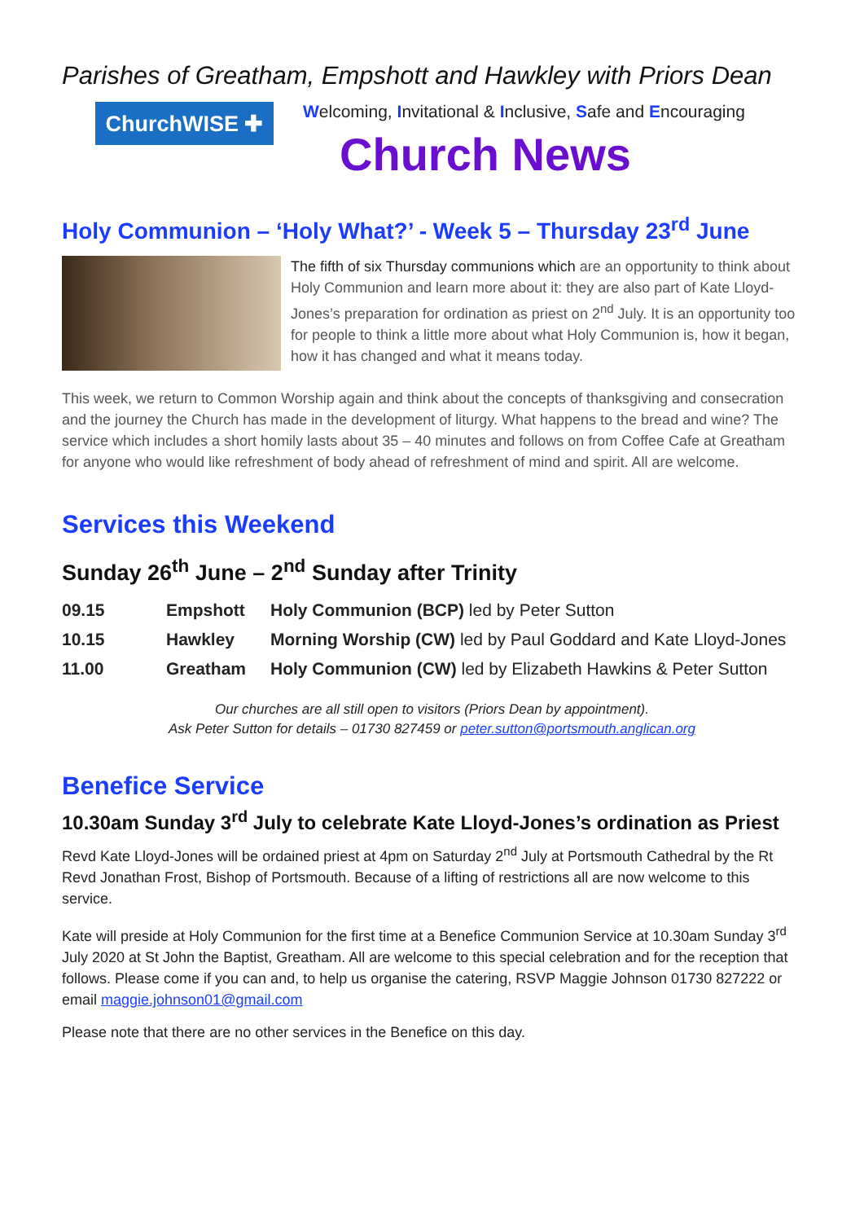Parishes of Greatham, Empshott and Hawkley with Priors Dean
ChurchWISE ✚
Welcoming, Invitational & Inclusive, Safe and Encouraging
Church News
Holy Communion – ‘Holy What?’ - Week 5 – Thursday 23<sup>rd</sup> June
The fifth of six Thursday communions which are an opportunity to think about Holy Communion and learn more about it: they are also part of Kate Lloyd-Jones’s preparation for ordination as priest on 2<sup>nd</sup> July. It is an opportunity too for people to think a little more about what Holy Communion is, how it began, how it has changed and what it means today.
This week, we return to Common Worship again and think about the concepts of thanksgiving and consecration and the journey the Church has made in the development of liturgy. What happens to the bread and wine? The service which includes a short homily lasts about 35 – 40 minutes and follows on from Coffee Cafe at Greatham for anyone who would like refreshment of body ahead of refreshment of mind and spirit. All are welcome.
Services this Weekend
Sunday 26<sup>th</sup> June – 2<sup>nd</sup> Sunday after Trinity
| 09.15 | Empshott | Holy Communion (BCP) led by Peter Sutton |
| 10.15 | Hawkley | Morning Worship (CW) led by Paul Goddard and Kate Lloyd-Jones |
| 11.00 | Greatham | Holy Communion (CW) led by Elizabeth Hawkins & Peter Sutton |
Our churches are all still open to visitors (Priors Dean by appointment).
Ask Peter Sutton for details – 01730 827459 or peter.sutton@portsmouth.anglican.org
Benefice Service
10.30am Sunday 3<sup>rd</sup> July to celebrate Kate Lloyd-Jones’s ordination as Priest
Revd Kate Lloyd-Jones will be ordained priest at 4pm on Saturday 2<sup>nd</sup> July at Portsmouth Cathedral by the Rt Revd Jonathan Frost, Bishop of Portsmouth. Because of a lifting of restrictions all are now welcome to this service.
Kate will preside at Holy Communion for the first time at a Benefice Communion Service at 10.30am Sunday 3<sup>rd</sup> July 2020 at St John the Baptist, Greatham. All are welcome to this special celebration and for the reception that follows. Please come if you can and, to help us organise the catering, RSVP Maggie Johnson 01730 827222 or email maggie.johnson01@gmail.com
Please note that there are no other services in the Benefice on this day.